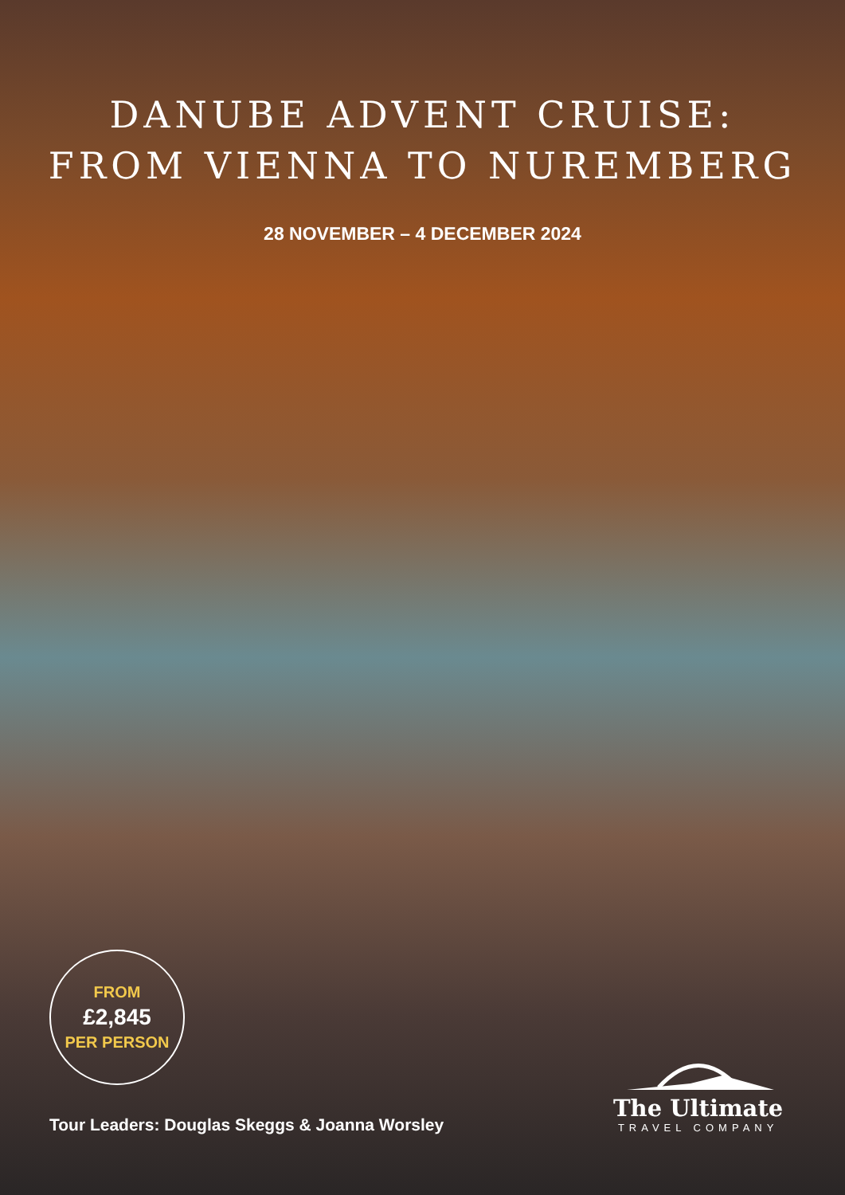DANUBE ADVENT CRUISE:
FROM VIENNA TO NUREMBERG
28 NOVEMBER – 4 DECEMBER 2024
FROM
£2,845
PER PERSON
The Ultimate
TRAVEL COMPANY
Tour Leaders: Douglas Skeggs & Joanna Worsley